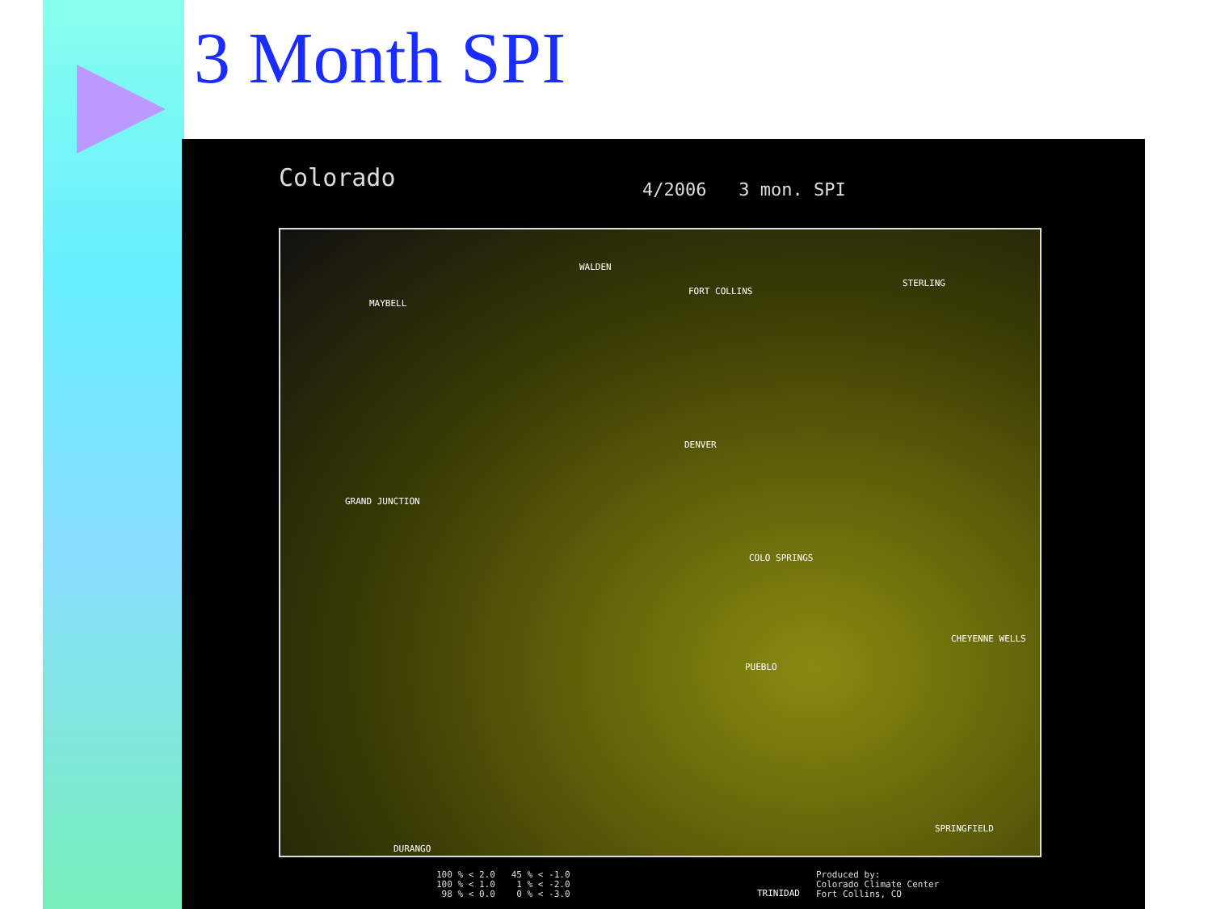3 Month SPI
Colorado 4/2006 3 mon. SPI
MAYBELL
WALDEN
FORT COLLINS
STERLING
DENVER
GRAND JUNCTION
COLO SPRINGS
PUEBLO
CHEYENNE WELLS
DURANGO
SPRINGFIELD
TRINIDAD
100 % < 2.0 45 % < -1.0
100 % < 1.0 1 % < -2.0
98 % < 0.0 0 % < -3.0
Produced by:
Colorado Climate Center
Fort Collins, CO